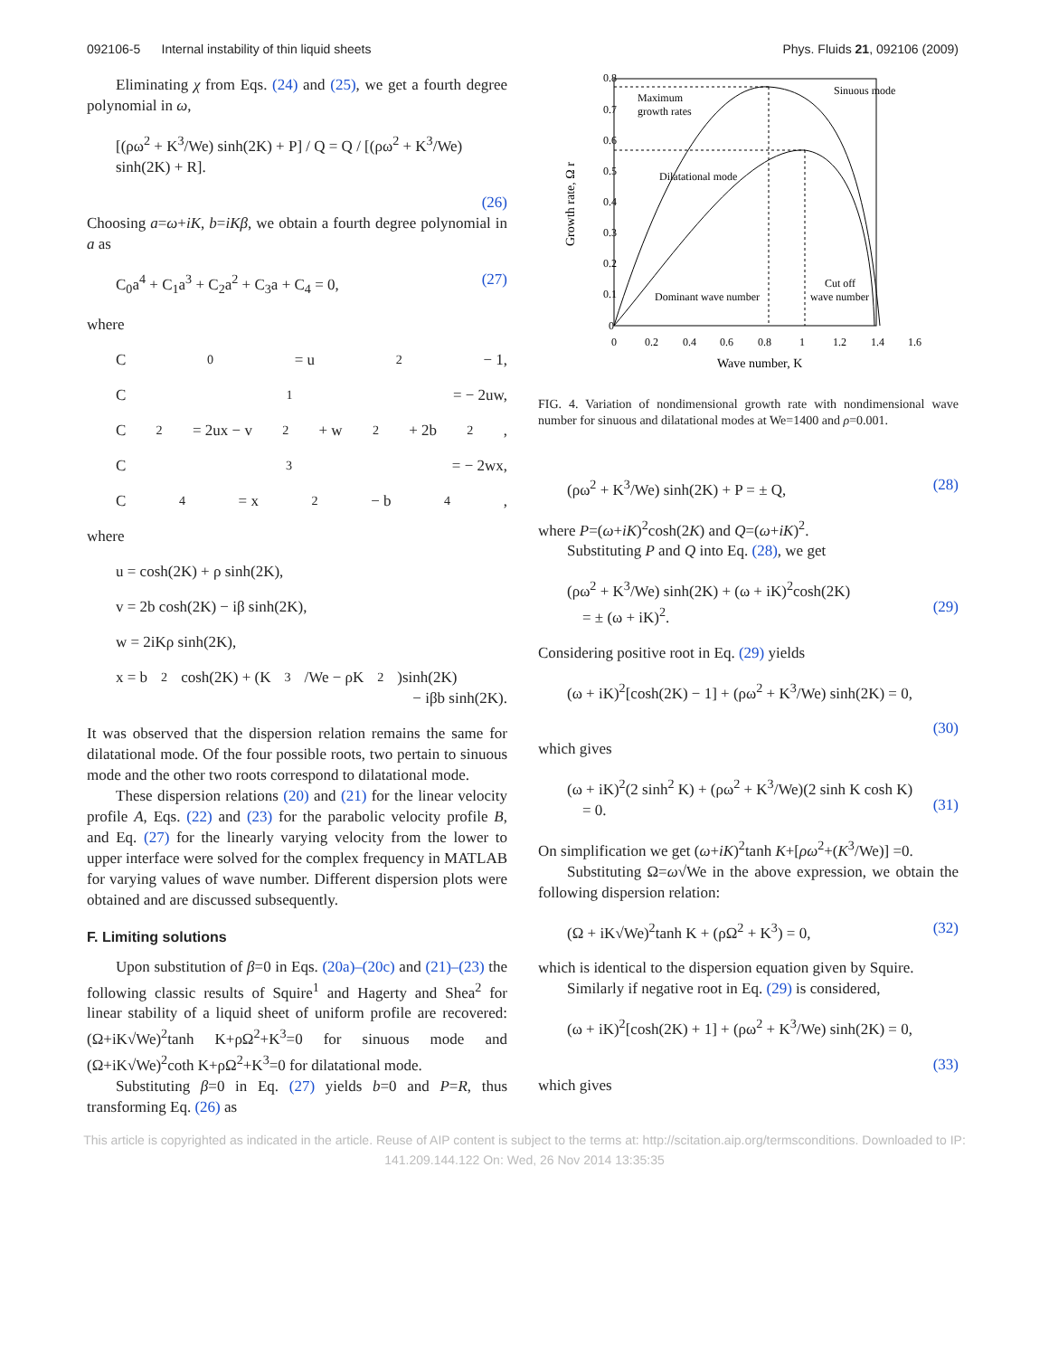092106-5 Internal instability of thin liquid sheets Phys. Fluids 21, 092106 (2009)
Eliminating χ from Eqs. (24) and (25), we get a fourth degree polynomial in ω,
[(ρω<sup>2</sup> + K<sup>3</sup>/We) sinh(2K) + P] / Q = Q / [(ρω<sup>2</sup> + K<sup>3</sup>/We) sinh(2K) + R].
(26)
Choosing a=ω+iK, b=iKβ, we obtain a fourth degree polynomial in a as
C<sub>0</sub>a<sup>4</sup> + C<sub>1</sub>a<sup>3</sup> + C<sub>2</sub>a<sup>2</sup> + C<sub>3</sub>a + C<sub>4</sub> = 0, (27)
where
C<sub>0</sub> = u<sup>2</sup> − 1,
C<sub>1</sub> = − 2uw,
C<sub>2</sub> = 2ux − v<sup>2</sup> + w<sup>2</sup> + 2b<sup>2</sup>,
C<sub>3</sub> = − 2wx,
C<sub>4</sub> = x<sup>2</sup> − b<sup>4</sup>,
where
u = cosh(2K) + ρ sinh(2K),
v = 2b cosh(2K) − iβ sinh(2K),
w = 2iKρ sinh(2K),
x = b<sup>2</sup> cosh(2K) + (K<sup>3</sup>/We − ρK<sup>2</sup>)sinh(2K)
− iβb sinh(2K).
It was observed that the dispersion relation remains the same for dilatational mode. Of the four possible roots, two pertain to sinuous mode and the other two roots correspond to dilatational mode.
These dispersion relations (20) and (21) for the linear velocity profile A, Eqs. (22) and (23) for the parabolic velocity profile B, and Eq. (27) for the linearly varying velocity from the lower to upper interface were solved for the complex frequency in MATLAB for varying values of wave number. Different dispersion plots were obtained and are discussed subsequently.
F. Limiting solutions
Upon substitution of β=0 in Eqs. (20a)–(20c) and (21)–(23) the following classic results of Squire<sup>1</sup> and Hagerty and Shea<sup>2</sup> for linear stability of a liquid sheet of uniform profile are recovered: (Ω+iK√We)<sup>2</sup>tanh K+ρΩ<sup>2</sup>+K<sup>3</sup>=0 for sinuous mode and (Ω+iK√We)<sup>2</sup>coth K+ρΩ<sup>2</sup>+K<sup>3</sup>=0 for dilatational mode.
Substituting β=0 in Eq. (27) yields b=0 and P=R, thus transforming Eq. (26) as
0.8
0.7
0.6
0.5
0.4
0.3
0.2
0.1
0
0
0.2
0.4
0.6
0.8
1
1.2
1.4
1.6
Wave number, K
Growth rate, Ω r
Maximum
growth rates
Sinuous mode
Dilatational mode
Dominant wave number
Cut off
wave number
FIG. 4. Variation of nondimensional growth rate with nondimensional wave number for sinuous and dilatational modes at We=1400 and ρ=0.001.
(ρω<sup>2</sup> + K<sup>3</sup>/We) sinh(2K) + P = ± Q, (28)
where P=(ω+iK)<sup>2</sup>cosh(2K) and Q=(ω+iK)<sup>2</sup>.
Substituting P and Q into Eq. (28), we get
(ρω<sup>2</sup> + K<sup>3</sup>/We) sinh(2K) + (ω + iK)<sup>2</sup>cosh(2K)
= ± (ω + iK)<sup>2</sup>.
(29)
Considering positive root in Eq. (29) yields
(ω + iK)<sup>2</sup>[cosh(2K) − 1] + (ρω<sup>2</sup> + K<sup>3</sup>/We) sinh(2K) = 0,
(30)
which gives
(ω + iK)<sup>2</sup>(2 sinh<sup>2</sup> K) + (ρω<sup>2</sup> + K<sup>3</sup>/We)(2 sinh K cosh K)
= 0.
(31)
On simplification we get (ω+iK)<sup>2</sup>tanh K+[ρω<sup>2</sup>+(K<sup>3</sup>/We)] =0.
Substituting Ω=ω√We in the above expression, we obtain the following dispersion relation:
(Ω + iK√We)<sup>2</sup>tanh K + (ρΩ<sup>2</sup> + K<sup>3</sup>) = 0, (32)
which is identical to the dispersion equation given by Squire.
Similarly if negative root in Eq. (29) is considered,
(ω + iK)<sup>2</sup>[cosh(2K) + 1] + (ρω<sup>2</sup> + K<sup>3</sup>/We) sinh(2K) = 0,
(33)
which gives
This article is copyrighted as indicated in the article. Reuse of AIP content is subject to the terms at: http://scitation.aip.org/termsconditions. Downloaded to IP:
141.209.144.122 On: Wed, 26 Nov 2014 13:35:35